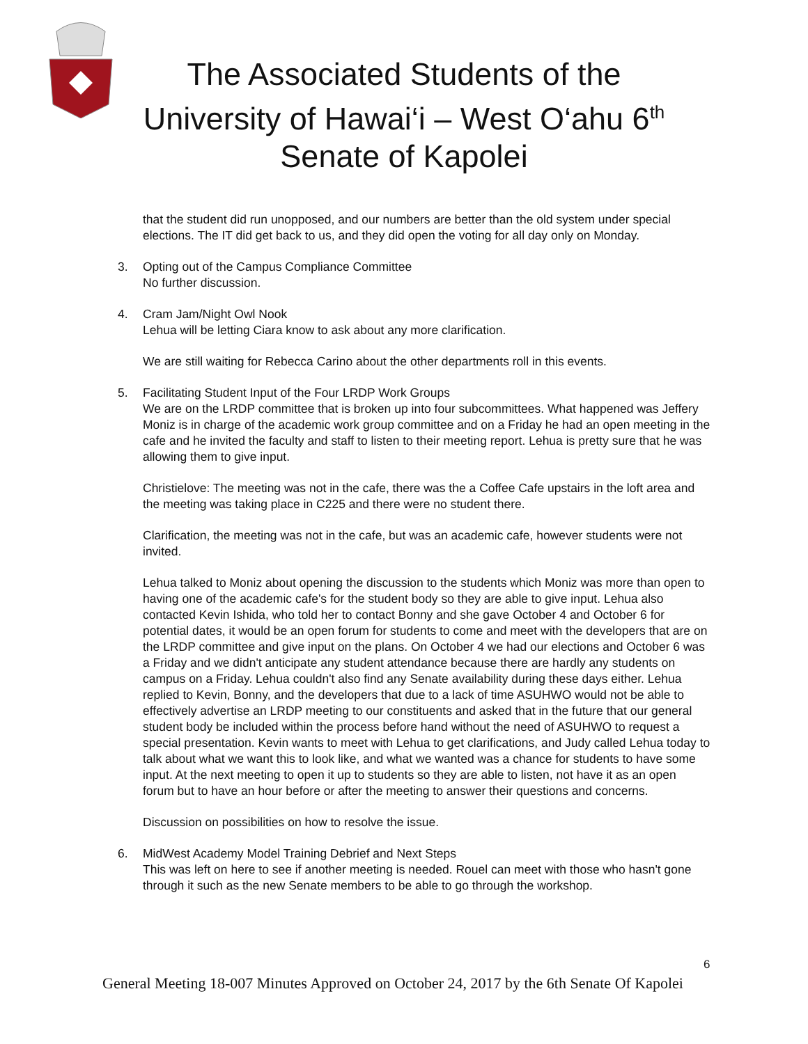The Associated Students of the
University of Hawai‘i – West O‘ahu 6<sup>th</sup>
Senate of Kapolei
that the student did run unopposed, and our numbers are better than the old system under special elections. The IT did get back to us, and they did open the voting for all day only on Monday.
3. Opting out of the Campus Compliance Committee
No further discussion.
4. Cram Jam/Night Owl Nook
Lehua will be letting Ciara know to ask about any more clarification.
We are still waiting for Rebecca Carino about the other departments roll in this events.
5. Facilitating Student Input of the Four LRDP Work Groups
We are on the LRDP committee that is broken up into four subcommittees. What happened was Jeffery Moniz is in charge of the academic work group committee and on a Friday he had an open meeting in the cafe and he invited the faculty and staff to listen to their meeting report. Lehua is pretty sure that he was allowing them to give input.
Christielove: The meeting was not in the cafe, there was the a Coffee Cafe upstairs in the loft area and the meeting was taking place in C225 and there were no student there.
Clarification, the meeting was not in the cafe, but was an academic cafe, however students were not invited.
Lehua talked to Moniz about opening the discussion to the students which Moniz was more than open to having one of the academic cafe's for the student body so they are able to give input. Lehua also contacted Kevin Ishida, who told her to contact Bonny and she gave October 4 and October 6 for potential dates, it would be an open forum for students to come and meet with the developers that are on the LRDP committee and give input on the plans. On October 4 we had our elections and October 6 was a Friday and we didn't anticipate any student attendance because there are hardly any students on campus on a Friday. Lehua couldn't also find any Senate availability during these days either. Lehua replied to Kevin, Bonny, and the developers that due to a lack of time ASUHWO would not be able to effectively advertise an LRDP meeting to our constituents and asked that in the future that our general student body be included within the process before hand without the need of ASUHWO to request a special presentation. Kevin wants to meet with Lehua to get clarifications, and Judy called Lehua today to talk about what we want this to look like, and what we wanted was a chance for students to have some input. At the next meeting to open it up to students so they are able to listen, not have it as an open forum but to have an hour before or after the meeting to answer their questions and concerns.
Discussion on possibilities on how to resolve the issue.
6. MidWest Academy Model Training Debrief and Next Steps
This was left on here to see if another meeting is needed. Rouel can meet with those who hasn't gone through it such as the new Senate members to be able to go through the workshop.
6
General Meeting 18-007 Minutes Approved on October 24, 2017 by the 6th Senate Of Kapolei